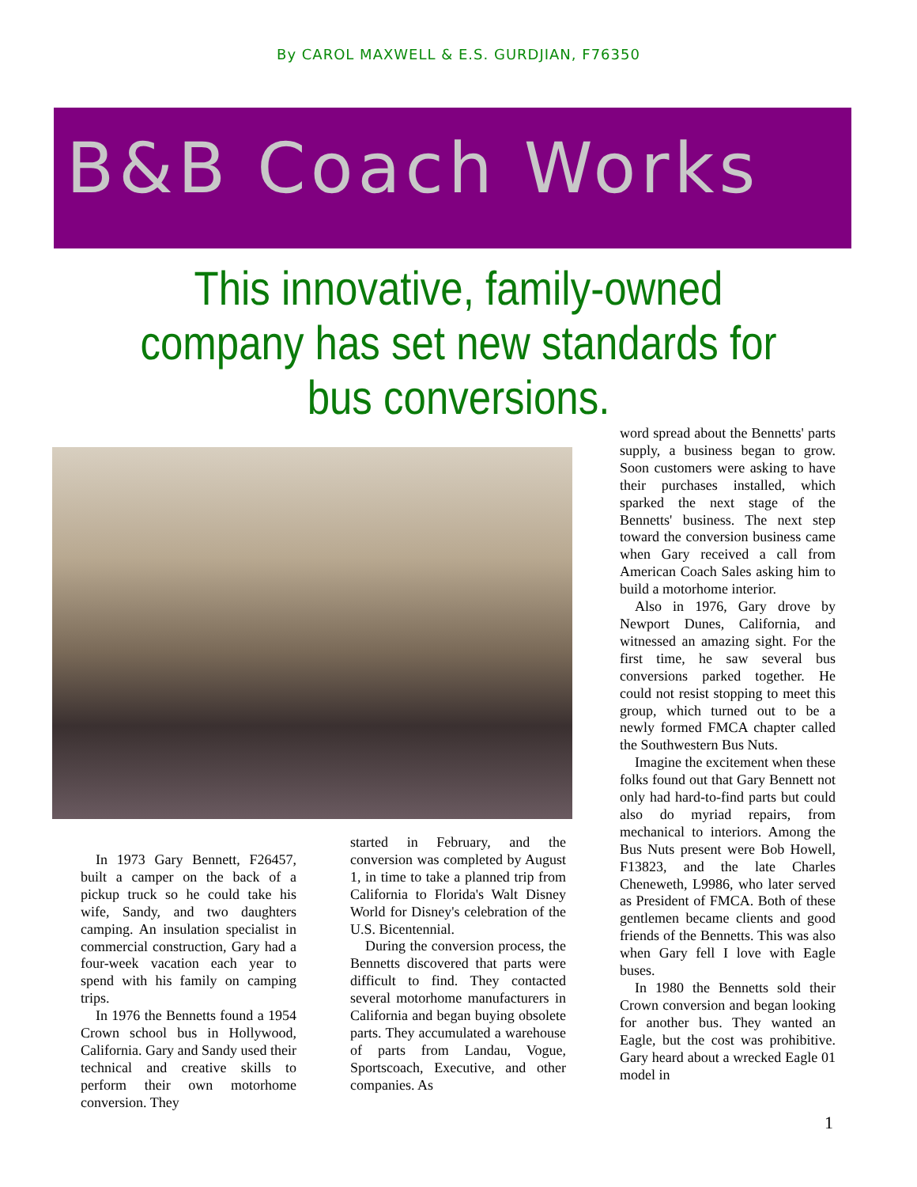By CAROL MAXWELL & E.S. GURDJIAN, F76350
B&B Coach Works
This innovative, family-owned company has set new standards for bus conversions.
In 1973 Gary Bennett, F26457, built a camper on the back of a pickup truck so he could take his wife, Sandy, and two daughters camping. An insulation specialist in commercial construction, Gary had a four-week vacation each year to spend with his family on camping trips.
In 1976 the Bennetts found a 1954 Crown school bus in Hollywood, California. Gary and Sandy used their technical and creative skills to perform their own motorhome conversion. They
started in February, and the conversion was completed by August 1, in time to take a planned trip from California to Florida's Walt Disney World for Disney's celebration of the U.S. Bicentennial.
During the conversion process, the Bennetts discovered that parts were difficult to find. They contacted several motorhome manufacturers in California and began buying obsolete parts. They accumulated a warehouse of parts from Landau, Vogue, Sportscoach, Executive, and other companies. As
word spread about the Bennetts' parts supply, a business began to grow. Soon customers were asking to have their purchases installed, which sparked the next stage of the Bennetts' business. The next step toward the conversion business came when Gary received a call from American Coach Sales asking him to build a motorhome interior.
Also in 1976, Gary drove by Newport Dunes, California, and witnessed an amazing sight. For the first time, he saw several bus conversions parked together. He could not resist stopping to meet this group, which turned out to be a newly formed FMCA chapter called the Southwestern Bus Nuts.
Imagine the excitement when these folks found out that Gary Bennett not only had hard-to-find parts but could also do myriad repairs, from mechanical to interiors. Among the Bus Nuts present were Bob Howell, F13823, and the late Charles Cheneweth, L9986, who later served as President of FMCA. Both of these gentlemen became clients and good friends of the Bennetts. This was also when Gary fell I love with Eagle buses.
In 1980 the Bennetts sold their Crown conversion and began looking for another bus. They wanted an Eagle, but the cost was prohibitive. Gary heard about a wrecked Eagle 01 model in
1